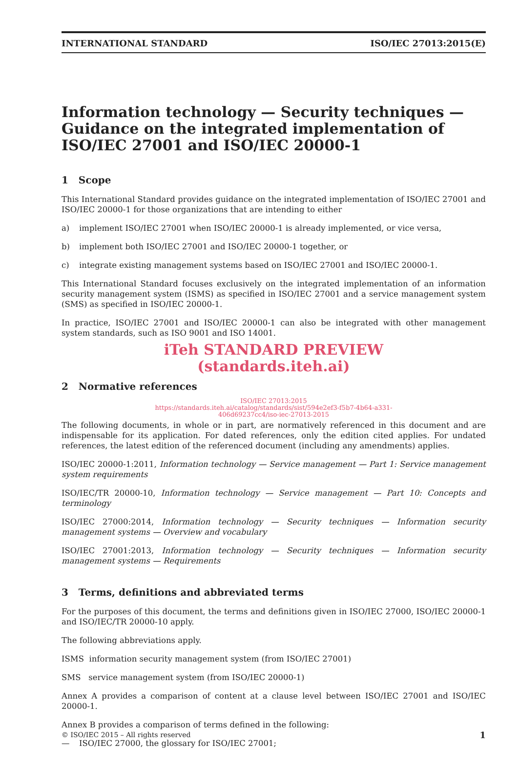INTERNATIONAL STANDARD ISO/IEC 27013:2015(E)
Information technology — Security techniques — Guidance on the integrated implementation of ISO/IEC 27001 and ISO/IEC 20000-1
1 Scope
This International Standard provides guidance on the integrated implementation of ISO/IEC 27001 and ISO/IEC 20000-1 for those organizations that are intending to either
a) implement ISO/IEC 27001 when ISO/IEC 20000-1 is already implemented, or vice versa,
b) implement both ISO/IEC 27001 and ISO/IEC 20000-1 together, or
c) integrate existing management systems based on ISO/IEC 27001 and ISO/IEC 20000-1.
This International Standard focuses exclusively on the integrated implementation of an information security management system (ISMS) as specified in ISO/IEC 27001 and a service management system (SMS) as specified in ISO/IEC 20000-1.
In practice, ISO/IEC 27001 and ISO/IEC 20000-1 can also be integrated with other management system standards, such as ISO 9001 and ISO 14001.
iTeh STANDARD PREVIEW
(standards.iteh.ai)
2 Normative references
ISO/IEC 27013:2015
https://standards.iteh.ai/catalog/standards/sist/594e2ef3-f5b7-4b64-a331-
406d69237cc4/iso-iec-27013-2015
The following documents, in whole or in part, are normatively referenced in this document and are indispensable for its application. For dated references, only the edition cited applies. For undated references, the latest edition of the referenced document (including any amendments) applies.
ISO/IEC 20000-1:2011, Information technology — Service management — Part 1: Service management system requirements
ISO/IEC/TR 20000-10, Information technology — Service management — Part 10: Concepts and terminology
ISO/IEC 27000:2014, Information technology — Security techniques — Information security management systems — Overview and vocabulary
ISO/IEC 27001:2013, Information technology — Security techniques — Information security management systems — Requirements
3 Terms, definitions and abbreviated terms
For the purposes of this document, the terms and definitions given in ISO/IEC 27000, ISO/IEC 20000-1 and ISO/IEC/TR 20000-10 apply.
The following abbreviations apply.
ISMS information security management system (from ISO/IEC 27001)
SMS service management system (from ISO/IEC 20000-1)
Annex A provides a comparison of content at a clause level between ISO/IEC 27001 and ISO/IEC 20000-1.
Annex B provides a comparison of terms defined in the following:
— ISO/IEC 27000, the glossary for ISO/IEC 27001;
© ISO/IEC 2015 – All rights reserved 1